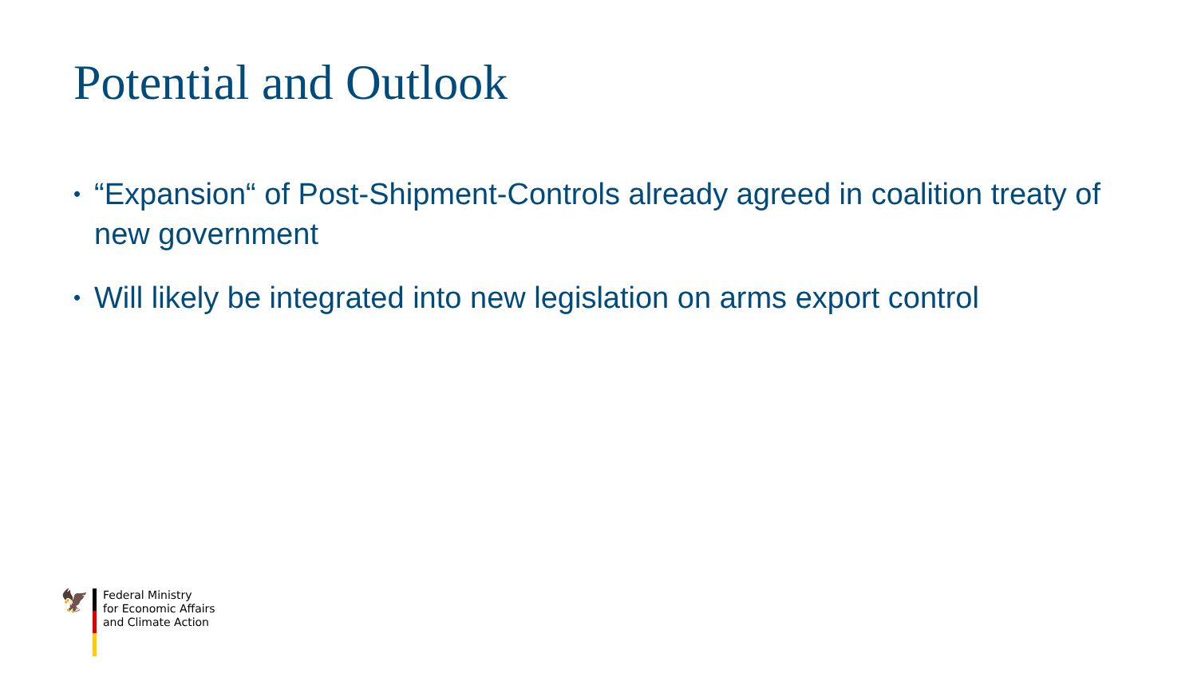Potential and Outlook
• “Expansion“ of Post-Shipment-Controls already agreed in coalition treaty of new government
• Will likely be integrated into new legislation on arms export control
🦅
Federal Ministry
for Economic Affairs
and Climate Action